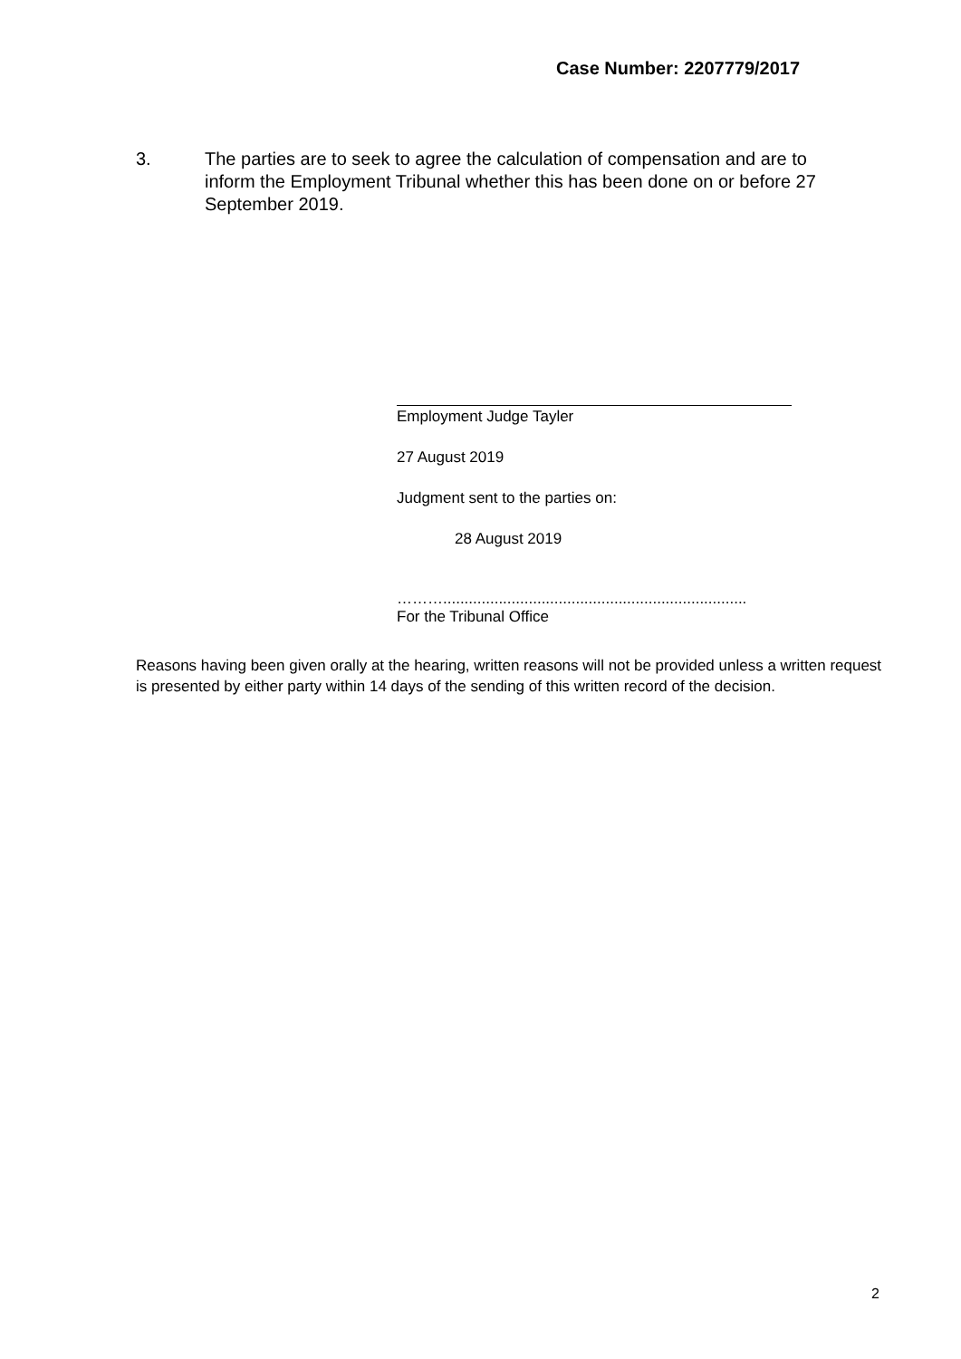Case Number: 2207779/2017
3. The parties are to seek to agree the calculation of compensation and are to inform the Employment Tribunal whether this has been done on or before 27 September 2019.
Employment Judge Tayler
27 August 2019
Judgment sent to the parties on:
28 August 2019
……….......................................................................
For the Tribunal Office
Reasons having been given orally at the hearing, written reasons will not be provided unless a written request is presented by either party within 14 days of the sending of this written record of the decision.
2